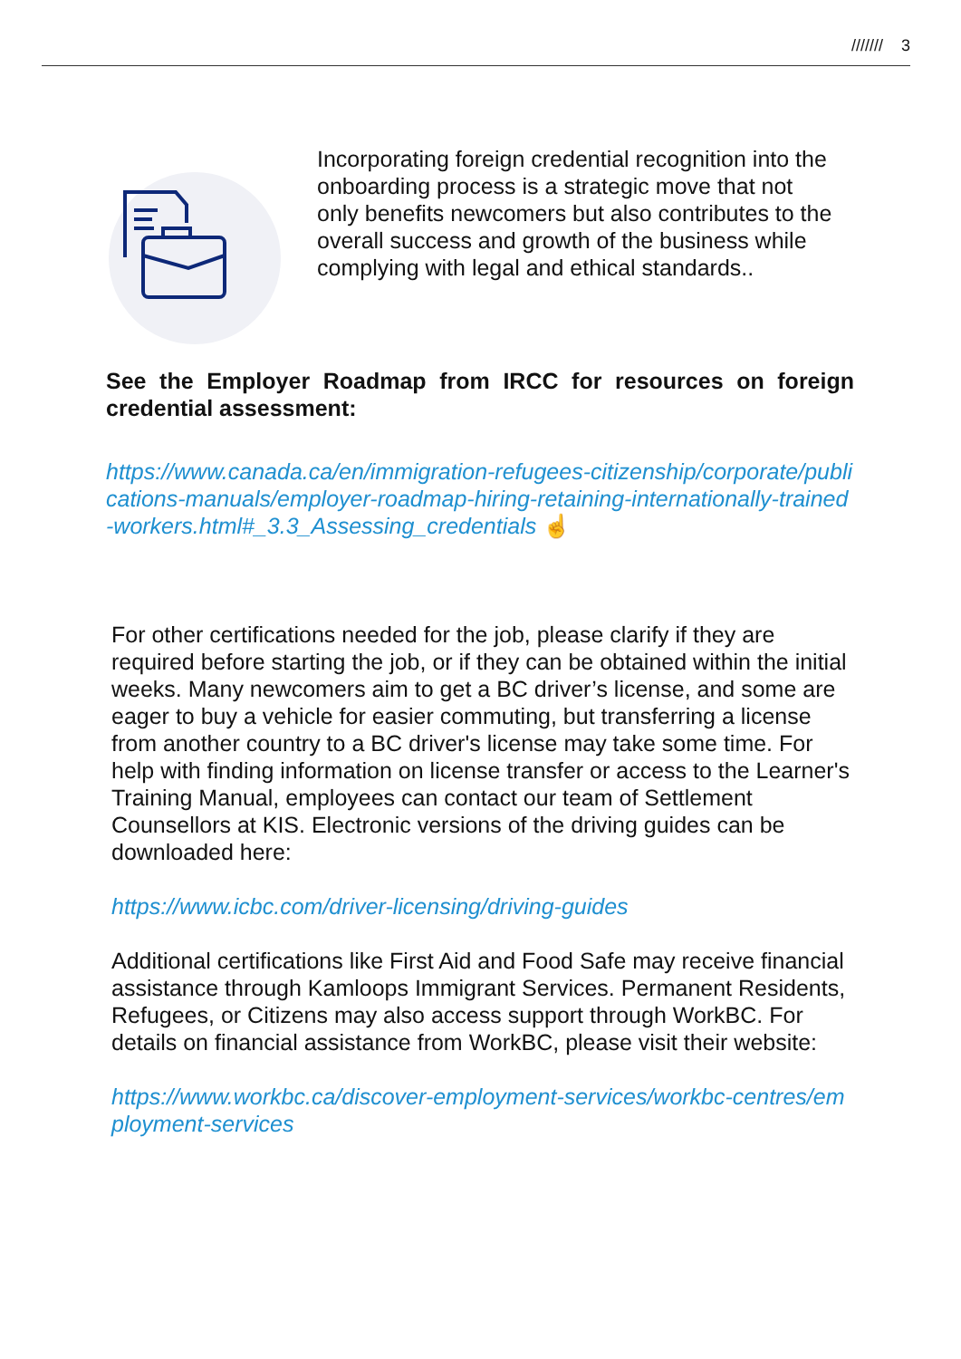/////// 3
Incorporating foreign credential recognition into the onboarding process is a strategic move that not only benefits newcomers but also contributes to the overall success and growth of the business while complying with legal and ethical standards..
See the Employer Roadmap from IRCC for resources on foreign credential assessment:
https://www.canada.ca/en/immigration-refugees-citizenship/corporate/publications-manuals/employer-roadmap-hiring-retaining-internationally-trained-workers.html#_3.3_Assessing_credentials ☝
For other certifications needed for the job, please clarify if they are required before starting the job, or if they can be obtained within the initial weeks. Many newcomers aim to get a BC driver’s license, and some are eager to buy a vehicle for easier commuting, but transferring a license from another country to a BC driver's license may take some time. For help with finding information on license transfer or access to the Learner's Training Manual, employees can contact our team of Settlement Counsellors at KIS. Electronic versions of the driving guides can be downloaded here:
https://www.icbc.com/driver-licensing/driving-guides
Additional certifications like First Aid and Food Safe may receive financial assistance through Kamloops Immigrant Services. Permanent Residents, Refugees, or Citizens may also access support through WorkBC. For details on financial assistance from WorkBC, please visit their website:
https://www.workbc.ca/discover-employment-services/workbc-centres/employment-services